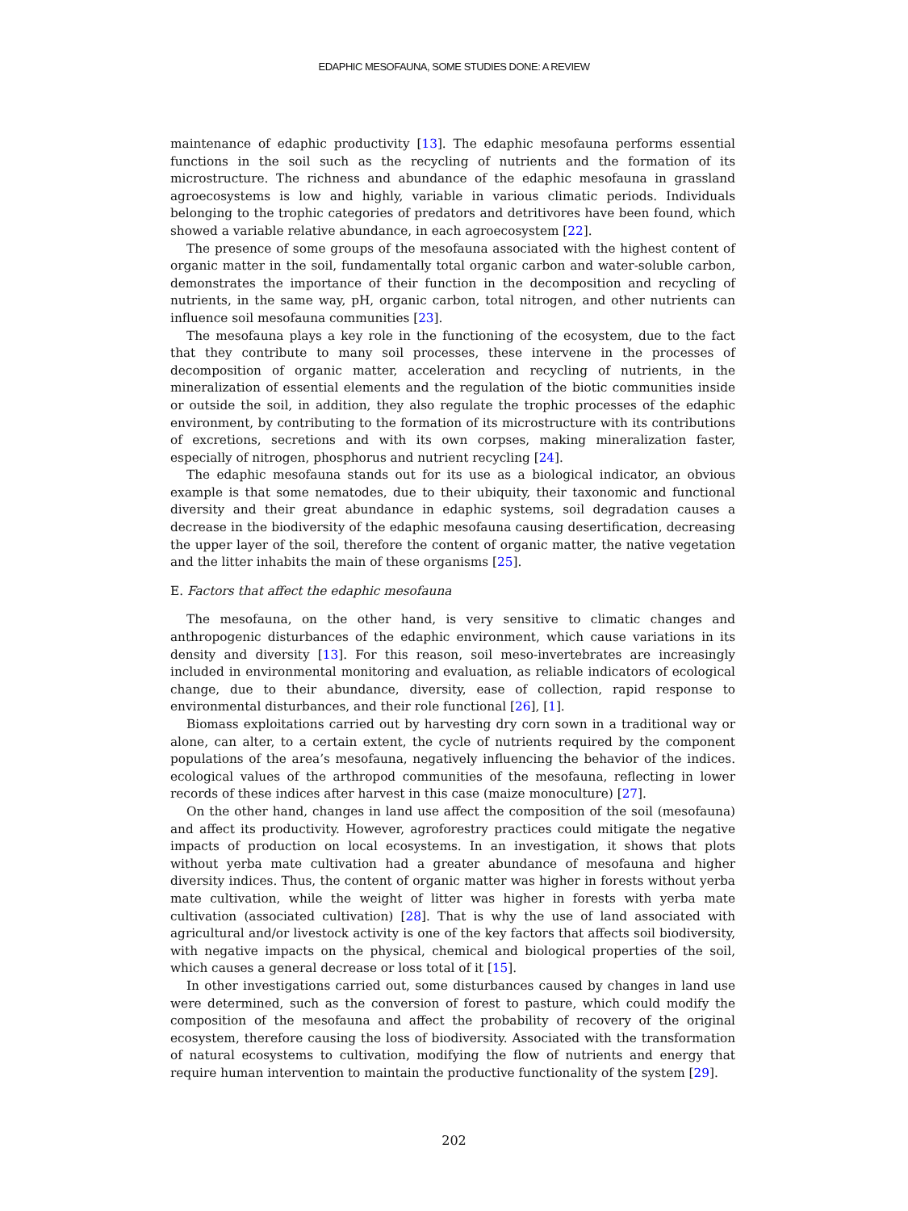EDAPHIC MESOFAUNA, SOME STUDIES DONE: A REVIEW
maintenance of edaphic productivity [13]. The edaphic mesofauna performs essential functions in the soil such as the recycling of nutrients and the formation of its microstructure. The richness and abundance of the edaphic mesofauna in grassland agroecosystems is low and highly, variable in various climatic periods. Individuals belonging to the trophic categories of predators and detritivores have been found, which showed a variable relative abundance, in each agroecosystem [22].
The presence of some groups of the mesofauna associated with the highest content of organic matter in the soil, fundamentally total organic carbon and water-soluble carbon, demonstrates the importance of their function in the decomposition and recycling of nutrients, in the same way, pH, organic carbon, total nitrogen, and other nutrients can influence soil mesofauna communities [23].
The mesofauna plays a key role in the functioning of the ecosystem, due to the fact that they contribute to many soil processes, these intervene in the processes of decomposition of organic matter, acceleration and recycling of nutrients, in the mineralization of essential elements and the regulation of the biotic communities inside or outside the soil, in addition, they also regulate the trophic processes of the edaphic environment, by contributing to the formation of its microstructure with its contributions of excretions, secretions and with its own corpses, making mineralization faster, especially of nitrogen, phosphorus and nutrient recycling [24].
The edaphic mesofauna stands out for its use as a biological indicator, an obvious example is that some nematodes, due to their ubiquity, their taxonomic and functional diversity and their great abundance in edaphic systems, soil degradation causes a decrease in the biodiversity of the edaphic mesofauna causing desertification, decreasing the upper layer of the soil, therefore the content of organic matter, the native vegetation and the litter inhabits the main of these organisms [25].
E. Factors that affect the edaphic mesofauna
The mesofauna, on the other hand, is very sensitive to climatic changes and anthropogenic disturbances of the edaphic environment, which cause variations in its density and diversity [13]. For this reason, soil meso-invertebrates are increasingly included in environmental monitoring and evaluation, as reliable indicators of ecological change, due to their abundance, diversity, ease of collection, rapid response to environmental disturbances, and their role functional [26], [1].
Biomass exploitations carried out by harvesting dry corn sown in a traditional way or alone, can alter, to a certain extent, the cycle of nutrients required by the component populations of the area’s mesofauna, negatively influencing the behavior of the indices. ecological values of the arthropod communities of the mesofauna, reflecting in lower records of these indices after harvest in this case (maize monoculture) [27].
On the other hand, changes in land use affect the composition of the soil (mesofauna) and affect its productivity. However, agroforestry practices could mitigate the negative impacts of production on local ecosystems. In an investigation, it shows that plots without yerba mate cultivation had a greater abundance of mesofauna and higher diversity indices. Thus, the content of organic matter was higher in forests without yerba mate cultivation, while the weight of litter was higher in forests with yerba mate cultivation (associated cultivation) [28]. That is why the use of land associated with agricultural and/or livestock activity is one of the key factors that affects soil biodiversity, with negative impacts on the physical, chemical and biological properties of the soil, which causes a general decrease or loss total of it [15].
In other investigations carried out, some disturbances caused by changes in land use were determined, such as the conversion of forest to pasture, which could modify the composition of the mesofauna and affect the probability of recovery of the original ecosystem, therefore causing the loss of biodiversity. Associated with the transformation of natural ecosystems to cultivation, modifying the flow of nutrients and energy that require human intervention to maintain the productive functionality of the system [29].
202